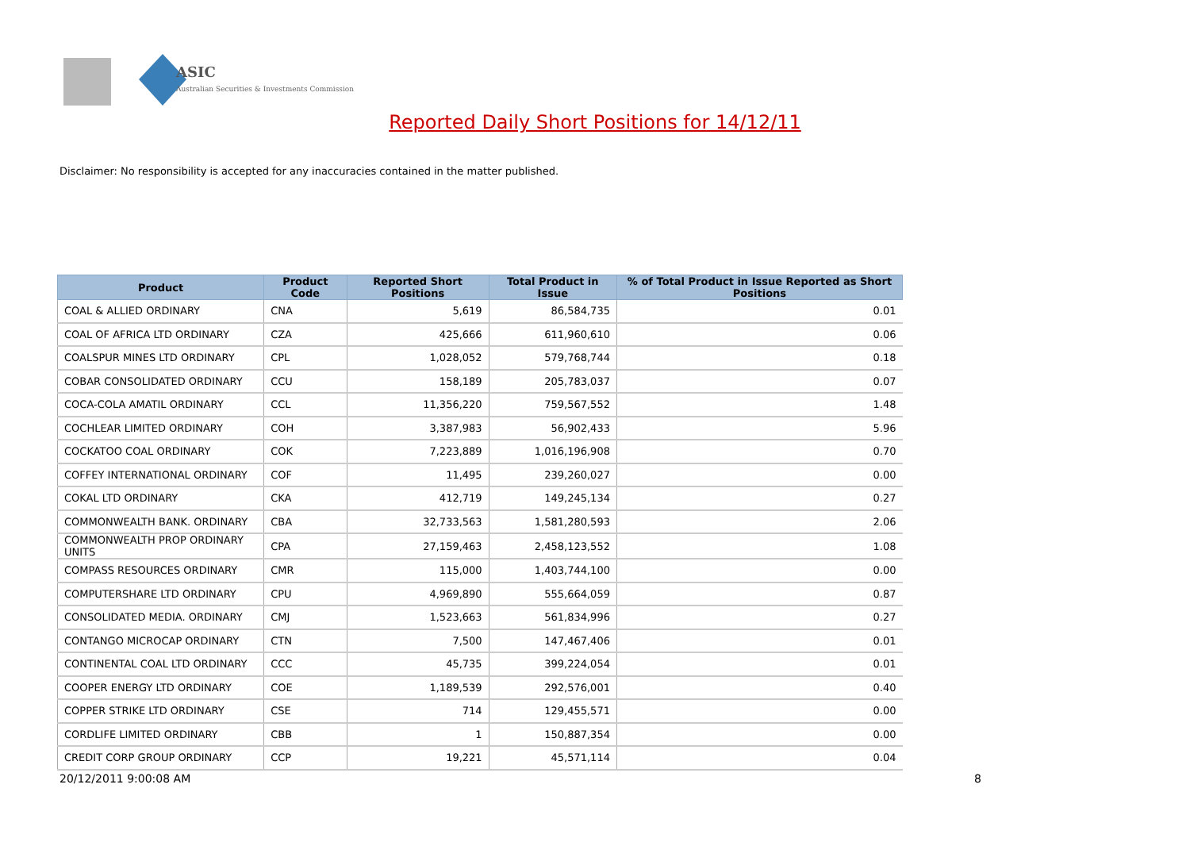ASIC
Australian Securities & Investments Commission
Reported Daily Short Positions for 14/12/11
Disclaimer: No responsibility is accepted for any inaccuracies contained in the matter published.
| Product | Product Code | Reported Short Positions | Total Product in Issue | % of Total Product in Issue Reported as Short Positions |
| --- | --- | --- | --- | --- |
| COAL & ALLIED ORDINARY | CNA | 5,619 | 86,584,735 | 0.01 |
| COAL OF AFRICA LTD ORDINARY | CZA | 425,666 | 611,960,610 | 0.06 |
| COALSPUR MINES LTD ORDINARY | CPL | 1,028,052 | 579,768,744 | 0.18 |
| COBAR CONSOLIDATED ORDINARY | CCU | 158,189 | 205,783,037 | 0.07 |
| COCA-COLA AMATIL ORDINARY | CCL | 11,356,220 | 759,567,552 | 1.48 |
| COCHLEAR LIMITED ORDINARY | COH | 3,387,983 | 56,902,433 | 5.96 |
| COCKATOO COAL ORDINARY | COK | 7,223,889 | 1,016,196,908 | 0.70 |
| COFFEY INTERNATIONAL ORDINARY | COF | 11,495 | 239,260,027 | 0.00 |
| COKAL LTD ORDINARY | CKA | 412,719 | 149,245,134 | 0.27 |
| COMMONWEALTH BANK. ORDINARY | CBA | 32,733,563 | 1,581,280,593 | 2.06 |
| COMMONWEALTH PROP ORDINARY UNITS | CPA | 27,159,463 | 2,458,123,552 | 1.08 |
| COMPASS RESOURCES ORDINARY | CMR | 115,000 | 1,403,744,100 | 0.00 |
| COMPUTERSHARE LTD ORDINARY | CPU | 4,969,890 | 555,664,059 | 0.87 |
| CONSOLIDATED MEDIA. ORDINARY | CMJ | 1,523,663 | 561,834,996 | 0.27 |
| CONTANGO MICROCAP ORDINARY | CTN | 7,500 | 147,467,406 | 0.01 |
| CONTINENTAL COAL LTD ORDINARY | CCC | 45,735 | 399,224,054 | 0.01 |
| COOPER ENERGY LTD ORDINARY | COE | 1,189,539 | 292,576,001 | 0.40 |
| COPPER STRIKE LTD ORDINARY | CSE | 714 | 129,455,571 | 0.00 |
| CORDLIFE LIMITED ORDINARY | CBB | 1 | 150,887,354 | 0.00 |
| CREDIT CORP GROUP ORDINARY | CCP | 19,221 | 45,571,114 | 0.04 |
20/12/2011 9:00:08 AM 8